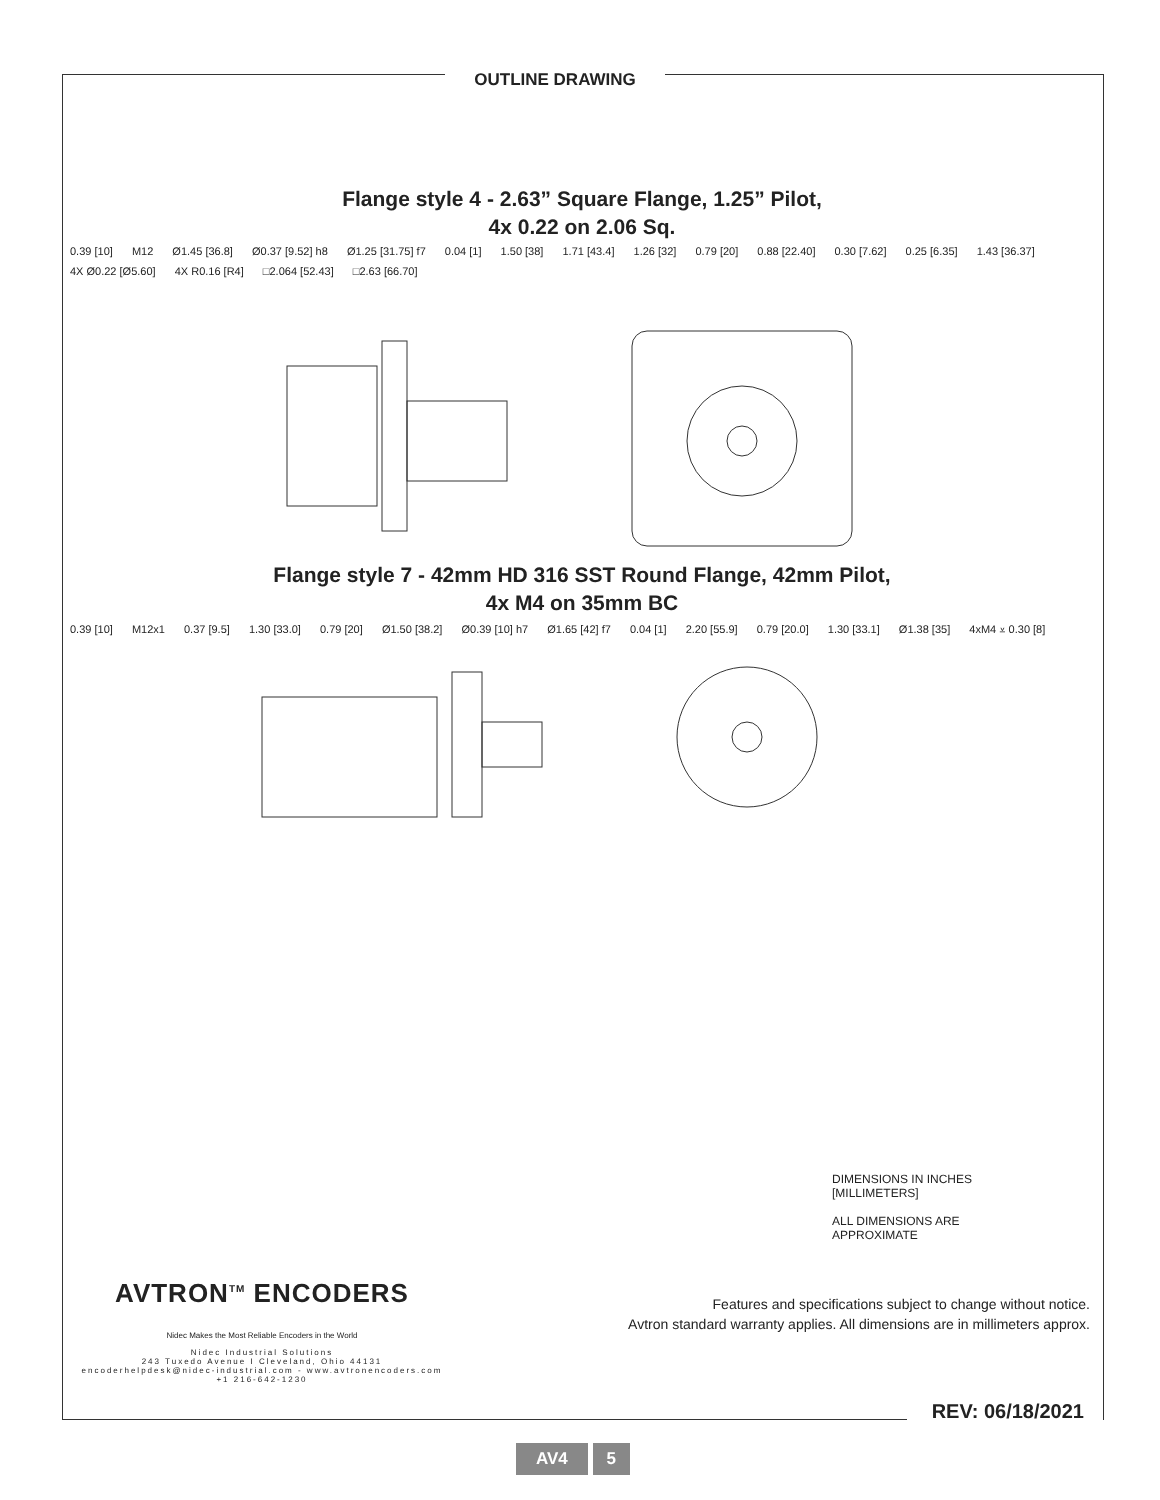OUTLINE DRAWING
Flange style 4 - 2.63” Square Flange, 1.25” Pilot,
4x 0.22 on 2.06 Sq.
0.39 [10] M12 Ø1.45 [36.8] Ø0.37 [9.52] h8 Ø1.25 [31.75] f7 0.04 [1] 1.50 [38] 1.71 [43.4] 1.26 [32] 0.79 [20] 0.88 [22.40] 0.30 [7.62] 0.25 [6.35] 1.43 [36.37] 4X Ø0.22 [Ø5.60] 4X R0.16 [R4] □2.064 [52.43] □2.63 [66.70]
Flange style 7 - 42mm HD 316 SST Round Flange, 42mm Pilot,
4x M4 on 35mm BC
0.39 [10] M12x1 0.37 [9.5] 1.30 [33.0] 0.79 [20] Ø1.50 [38.2] Ø0.39 [10] h7 Ø1.65 [42] f7 0.04 [1] 2.20 [55.9] 0.79 [20.0] 1.30 [33.1] Ø1.38 [35] 4xM4 ⩡ 0.30 [8]
DIMENSIONS IN INCHES
[MILLIMETERS]
ALL DIMENSIONS ARE
APPROXIMATE
AVTRON<sup>TM</sup> ENCODERS
Nidec Makes the Most Reliable Encoders in the World
Nidec Industrial Solutions
243 Tuxedo Avenue I Cleveland, Ohio 44131
encoderhelpdesk@nidec-industrial.com - www.avtronencoders.com
+1 216-642-1230
Features and specifications subject to change without notice.
Avtron standard warranty applies. All dimensions are in millimeters approx.
REV: 06/18/2021
AV4 5